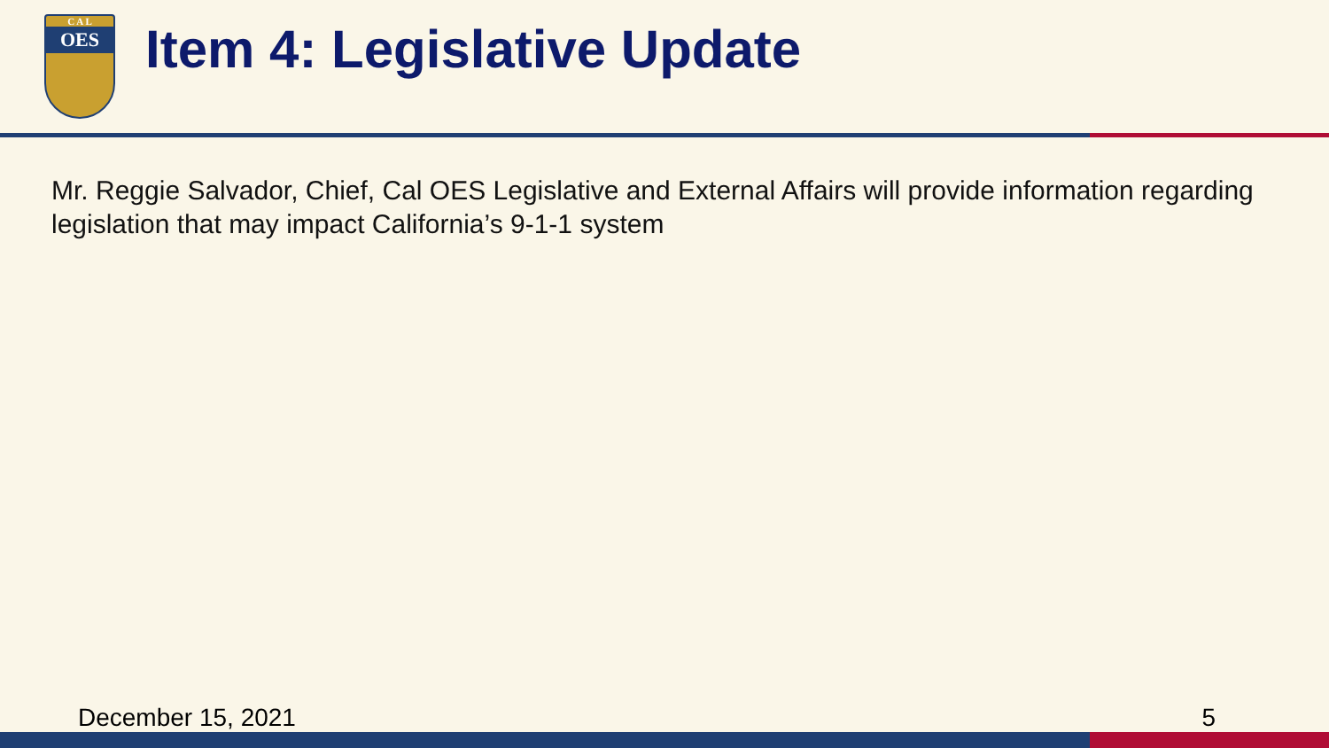C A L
OES
Item 4: Legislative Update
Mr. Reggie Salvador, Chief, Cal OES Legislative and External Affairs will provide information regarding legislation that may impact California’s 9-1-1 system
December 15, 2021 5